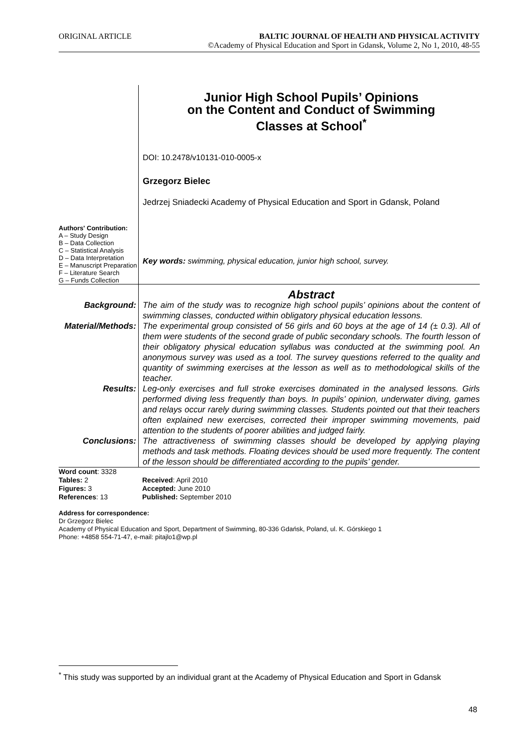ORIGINAL ARTICLE BALTIC JOURNAL OF HEALTH AND PHYSICAL ACTIVITY
©Academy of Physical Education and Sport in Gdansk, Volume 2, No 1, 2010, 48-55
Authors' Contribution:
A – Study Design
B – Data Collection
C – Statistical Analysis
D – Data Interpretation
E – Manuscript Preparation
F – Literature Search
G – Funds Collection
Junior High School Pupils’ Opinions
on the Content and Conduct of Swimming
Classes at School<sup>*</sup>
DOI: 10.2478/v10131-010-0005-x
Grzegorz Bielec
Jedrzej Sniadecki Academy of Physical Education and Sport in Gdansk, Poland
Key words: swimming, physical education, junior high school, survey.
Abstract
Background:
The aim of the study was to recognize high school pupils’ opinions about the content of swimming classes, conducted within obligatory physical education lessons.
Material/Methods:
The experimental group consisted of 56 girls and 60 boys at the age of 14 (± 0.3). All of them were students of the second grade of public secondary schools. The fourth lesson of their obligatory physical education syllabus was conducted at the swimming pool. An anonymous survey was used as a tool. The survey questions referred to the quality and quantity of swimming exercises at the lesson as well as to methodological skills of the teacher.
Results:
Leg-only exercises and full stroke exercises dominated in the analysed lessons. Girls performed diving less frequently than boys. In pupils’ opinion, underwater diving, games and relays occur rarely during swimming classes. Students pointed out that their teachers often explained new exercises, corrected their improper swimming movements, paid attention to the students of poorer abilities and judged fairly.
Conclusions:
The attractiveness of swimming classes should be developed by applying playing methods and task methods. Floating devices should be used more frequently. The content of the lesson should be differentiated according to the pupils’ gender.
Word count: 3328
Tables: 2
Received: April 2010
Figures: 3
Accepted: June 2010
References: 13
Published: September 2010
Address for correspondence:
Dr Grzegorz Bielec
Academy of Physical Education and Sport, Department of Swimming, 80-336 Gdańsk, Poland, ul. K. Górskiego 1
Phone: +4858 554-71-47, e-mail: pitajlo1@wp.pl
<sup>*</sup> This study was supported by an individual grant at the Academy of Physical Education and Sport in Gdansk
48